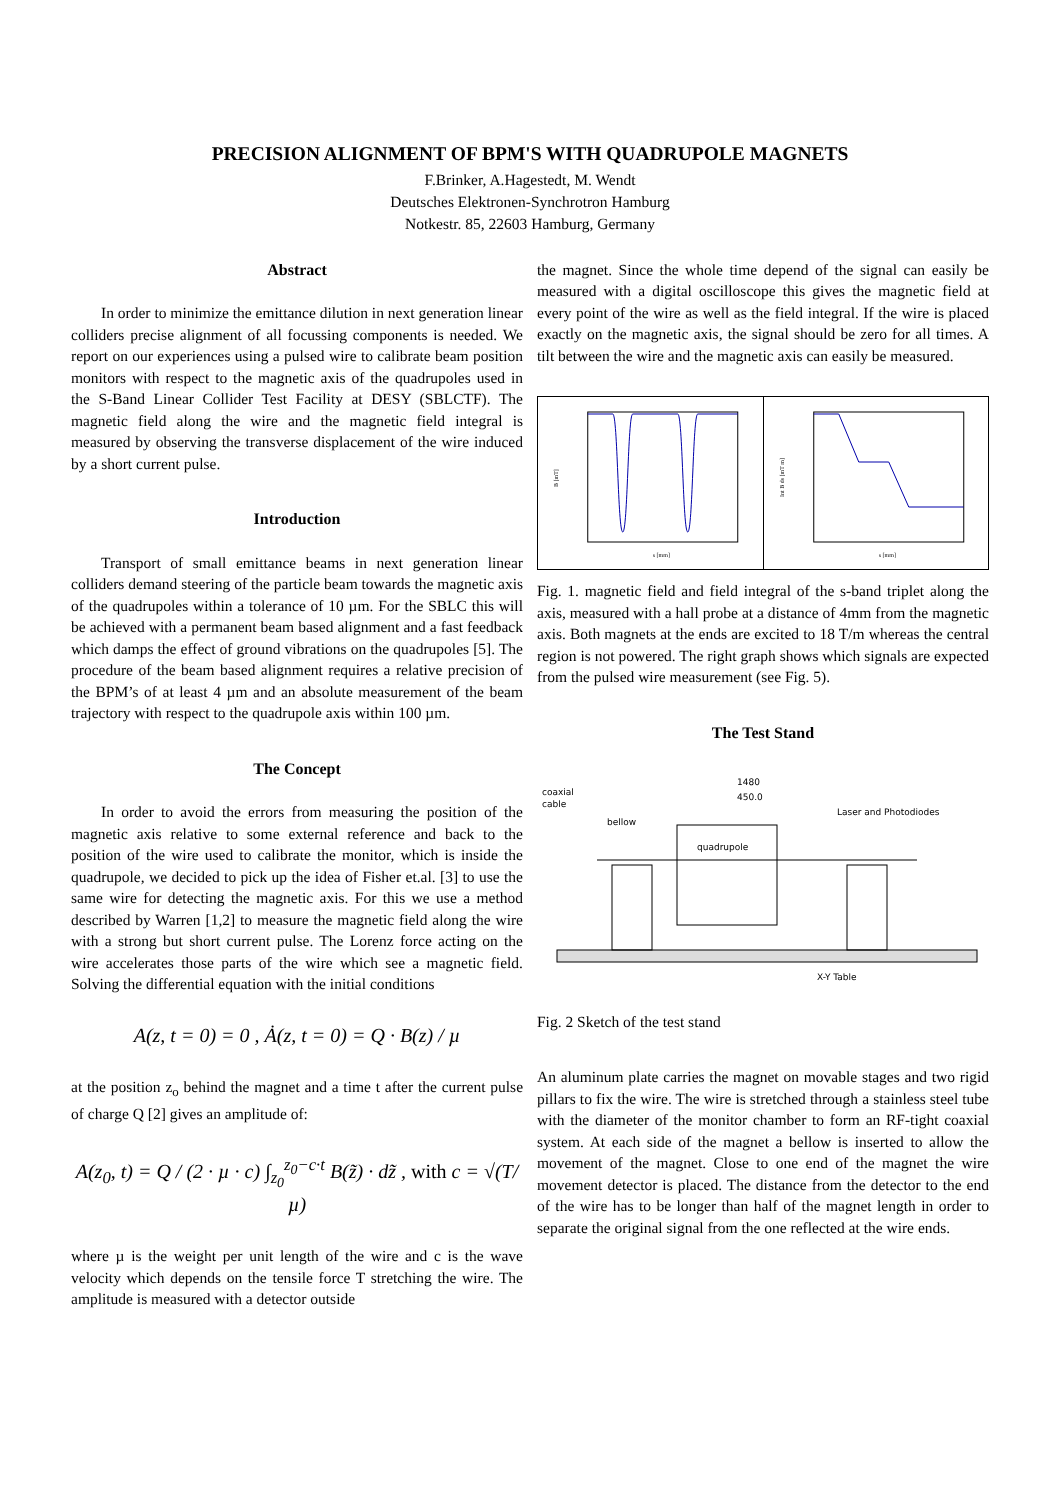PRECISION ALIGNMENT OF BPM'S WITH QUADRUPOLE MAGNETS
F.Brinker, A.Hagestedt, M. Wendt
Deutsches Elektronen-Synchrotron Hamburg
Notkestr. 85, 22603 Hamburg, Germany
Abstract
In order to minimize the emittance dilution in next generation linear colliders precise alignment of all focussing components is needed. We report on our experiences using a pulsed wire to calibrate beam position monitors with respect to the magnetic axis of the quadrupoles used in the S-Band Linear Collider Test Facility at DESY (SBLCTF). The magnetic field along the wire and the magnetic field integral is measured by observing the transverse displacement of the wire induced by a short current pulse.
Introduction
Transport of small emittance beams in next generation linear colliders demand steering of the particle beam towards the magnetic axis of the quadrupoles within a tolerance of 10 µm. For the SBLC this will be achieved with a permanent beam based alignment and a fast feedback which damps the effect of ground vibrations on the quadrupoles [5]. The procedure of the beam based alignment requires a relative precision of the BPM’s of at least 4 µm and an absolute measurement of the beam trajectory with respect to the quadrupole axis within 100 µm.
The Concept
In order to avoid the errors from measuring the position of the magnetic axis relative to some external reference and back to the position of the wire used to calibrate the monitor, which is inside the quadrupole, we decided to pick up the idea of Fisher et.al. [3] to use the same wire for detecting the magnetic axis. For this we use a method described by Warren [1,2] to measure the magnetic field along the wire with a strong but short current pulse. The Lorenz force acting on the wire accelerates those parts of the wire which see a magnetic field. Solving the differential equation with the initial conditions
A(z, t = 0) = 0 , Ȧ(z, t = 0) = Q · B(z) / µ
at the position z<sub>o</sub> behind the magnet and a time t after the current pulse of charge Q [2] gives an amplitude of:
A(z<sub>0</sub>, t) = Q / (2 · µ · c) ∫<sub>z<sub>0</sub></sub><sup>z<sub>0</sub>−c·t</sup> B(z̃) · dz̃ , with c = √(T/µ)
where µ is the weight per unit length of the wire and c is the wave velocity which depends on the tensile force T stretching the wire. The amplitude is measured with a detector outside
the magnet. Since the whole time depend of the signal can easily be measured with a digital oscilloscope this gives the magnetic field at every point of the wire as well as the field integral. If the wire is placed exactly on the magnetic axis, the signal should be zero for all times. A tilt between the wire and the magnetic axis can easily be measured.
B [mT]
s [mm]
Int B ds [mT m]
s [mm]
Fig. 1. magnetic field and field integral of the s-band triplet along the axis, measured with a hall probe at a distance of 4mm from the magnetic axis. Both magnets at the ends are excited to 18 T/m whereas the central region is not powered. The right graph shows which signals are expected from the pulsed wire measurement (see Fig. 5).
The Test Stand
1480
450.0
coaxial
cable
bellow
Laser and Photodiodes
quadrupole
X-Y Table
Fig. 2 Sketch of the test stand
An aluminum plate carries the magnet on movable stages and two rigid pillars to fix the wire. The wire is stretched through a stainless steel tube with the diameter of the monitor chamber to form an RF-tight coaxial system. At each side of the magnet a bellow is inserted to allow the movement of the magnet. Close to one end of the magnet the wire movement detector is placed. The distance from the detector to the end of the wire has to be longer than half of the magnet length in order to separate the original signal from the one reflected at the wire ends.